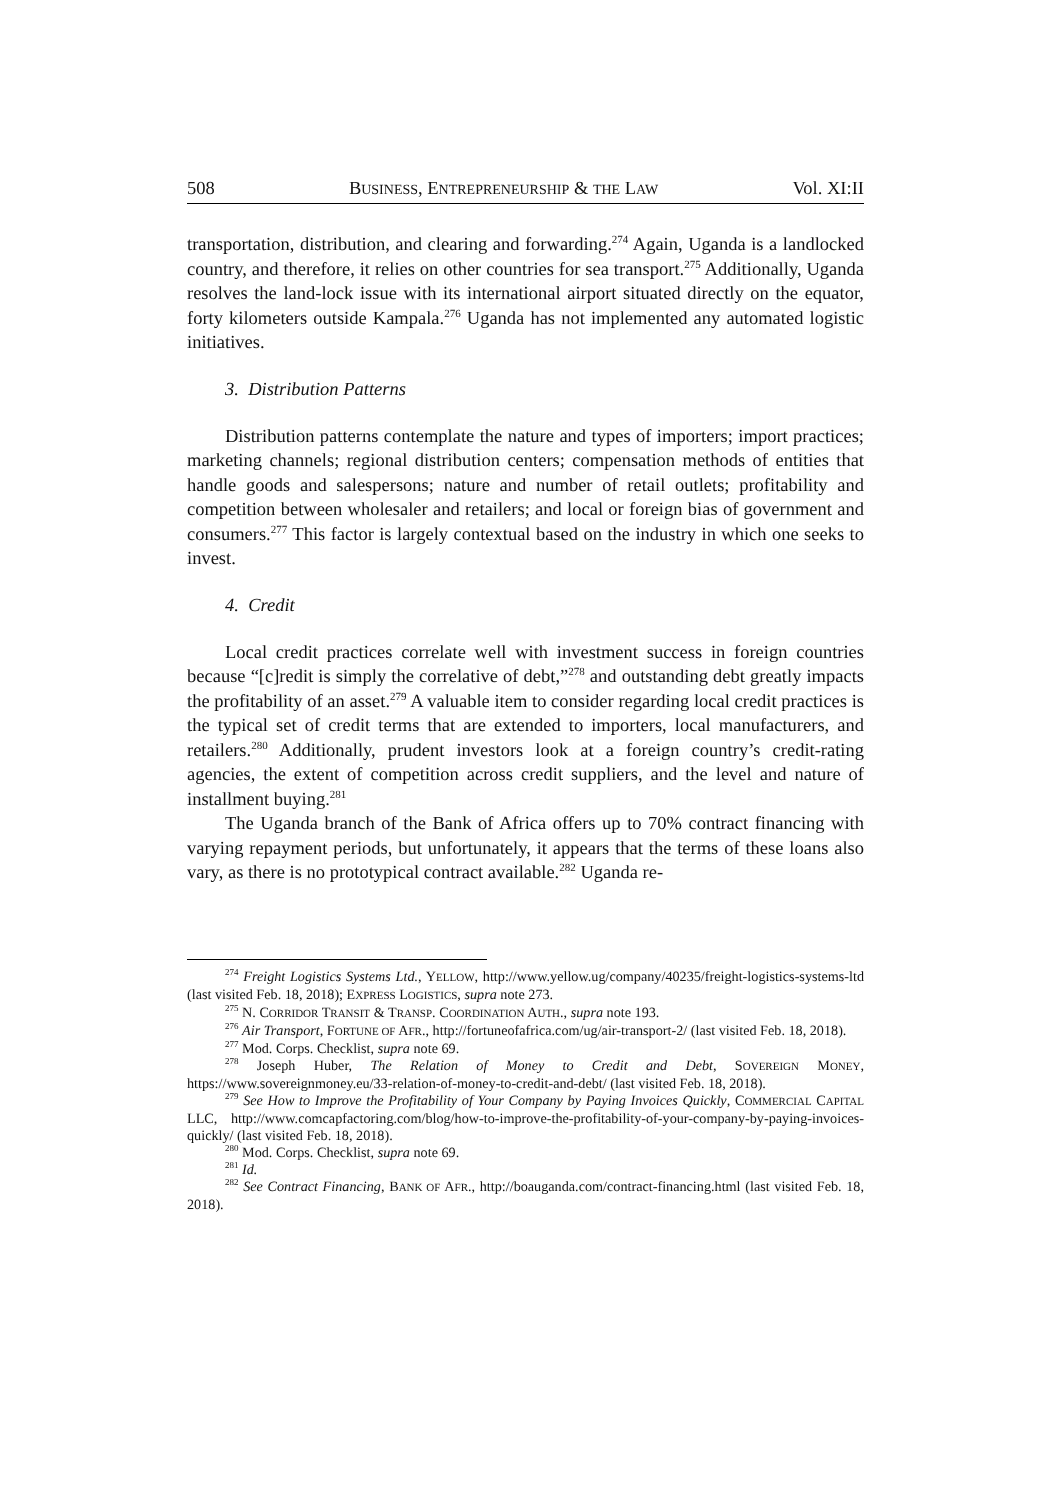508 BUSINESS, ENTREPRENEURSHIP & THE LAW Vol. XI:II
transportation, distribution, and clearing and forwarding.<sup>274</sup> Again, Uganda is a landlocked country, and therefore, it relies on other countries for sea transport.<sup>275</sup> Additionally, Uganda resolves the land-lock issue with its international airport situated directly on the equator, forty kilometers outside Kampala.<sup>276</sup> Uganda has not implemented any automated logistic initiatives.
3. Distribution Patterns
Distribution patterns contemplate the nature and types of importers; import practices; marketing channels; regional distribution centers; compensation methods of entities that handle goods and salespersons; nature and number of retail outlets; profitability and competition between wholesaler and retailers; and local or foreign bias of government and consumers.<sup>277</sup> This factor is largely contextual based on the industry in which one seeks to invest.
4. Credit
Local credit practices correlate well with investment success in foreign countries because “[c]redit is simply the correlative of debt,”<sup>278</sup> and outstanding debt greatly impacts the profitability of an asset.<sup>279</sup> A valuable item to consider regarding local credit practices is the typical set of credit terms that are extended to importers, local manufacturers, and retailers.<sup>280</sup> Additionally, prudent investors look at a foreign country’s credit-rating agencies, the extent of competition across credit suppliers, and the level and nature of installment buying.<sup>281</sup>
The Uganda branch of the Bank of Africa offers up to 70% contract financing with varying repayment periods, but unfortunately, it appears that the terms of these loans also vary, as there is no prototypical contract available.<sup>282</sup> Uganda re-
<sup>274</sup> Freight Logistics Systems Ltd., YELLOW, http://www.yellow.ug/company/40235/freight-logistics-systems-ltd (last visited Feb. 18, 2018); EXPRESS LOGISTICS, supra note 273.
<sup>275</sup> N. CORRIDOR TRANSIT & TRANSP. COORDINATION AUTH., supra note 193.
<sup>276</sup> Air Transport, FORTUNE OF AFR., http://fortuneofafrica.com/ug/air-transport-2/ (last visited Feb. 18, 2018).
<sup>277</sup> Mod. Corps. Checklist, supra note 69.
<sup>278</sup> Joseph Huber, The Relation of Money to Credit and Debt, SOVEREIGN MONEY, https://www.sovereignmoney.eu/33-relation-of-money-to-credit-and-debt/ (last visited Feb. 18, 2018).
<sup>279</sup> See How to Improve the Profitability of Your Company by Paying Invoices Quickly, COMMERCIAL CAPITAL LLC, http://www.comcapfactoring.com/blog/how-to-improve-the-profitability-of-your-company-by-paying-invoices-quickly/ (last visited Feb. 18, 2018).
<sup>280</sup> Mod. Corps. Checklist, supra note 69.
<sup>281</sup> Id.
<sup>282</sup> See Contract Financing, BANK OF AFR., http://boauganda.com/contract-financing.html (last visited Feb. 18, 2018).